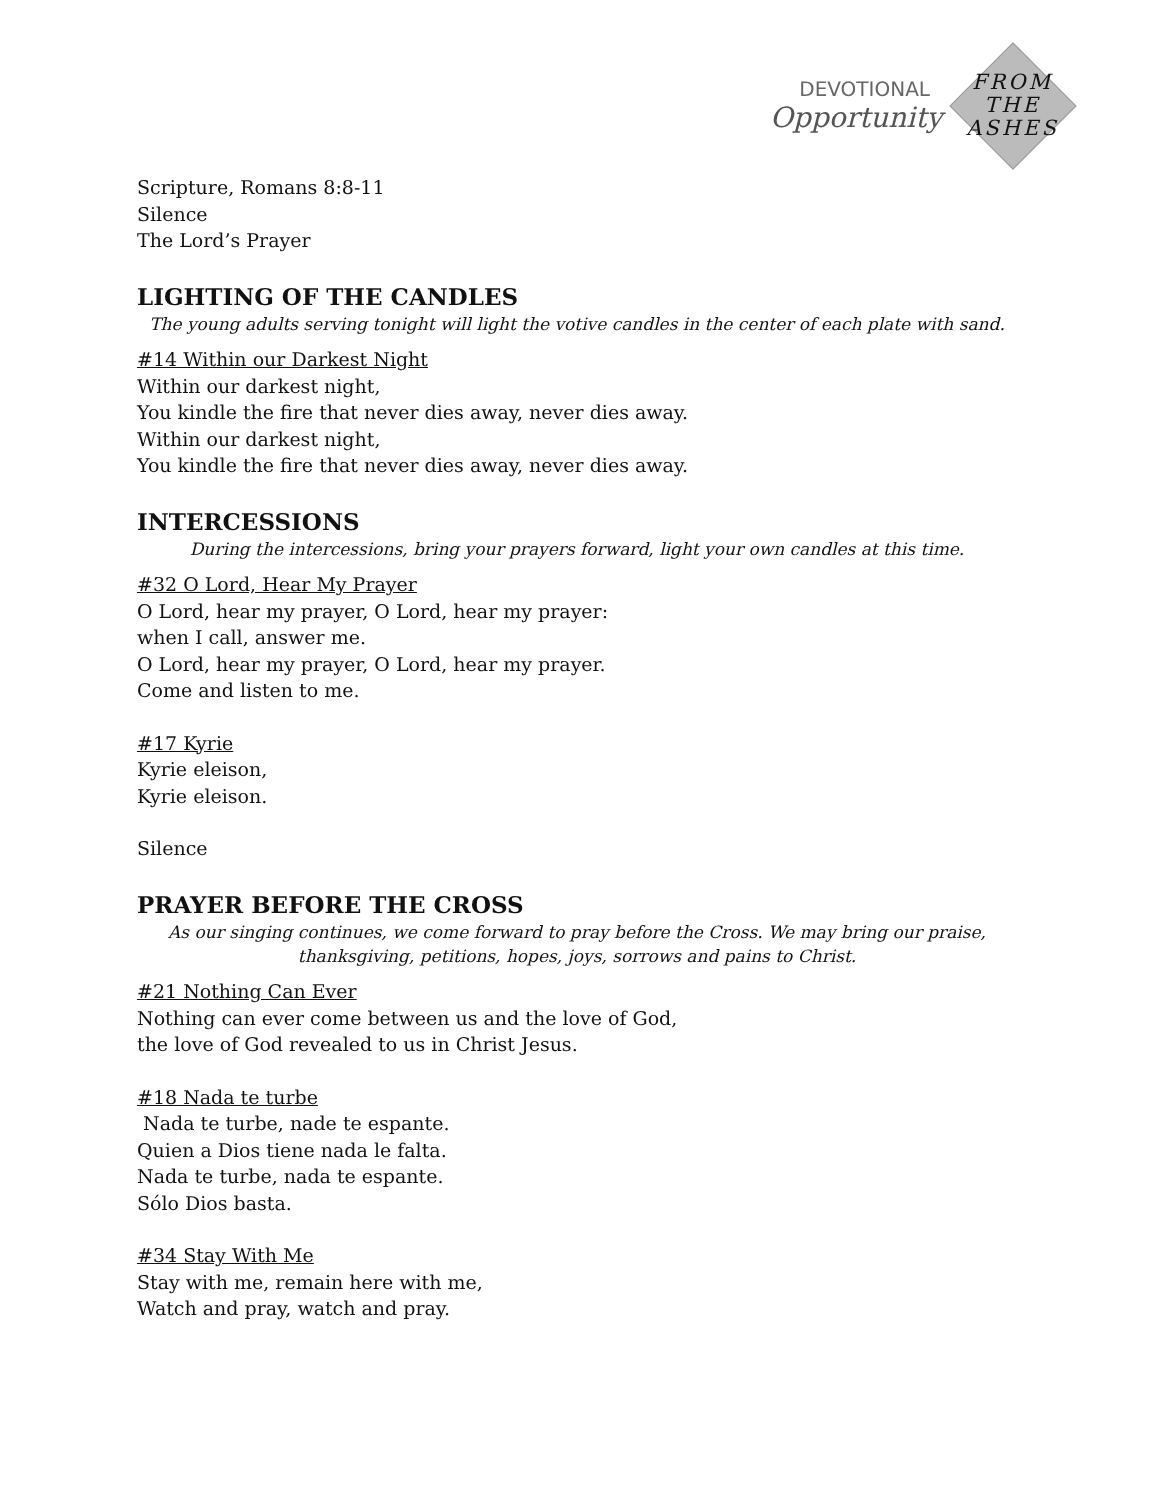DEVOTIONAL
Opportunity
FROM
THE
ASHES
Scripture, Romans 8:8-11
Silence
The Lord’s Prayer
LIGHTING OF THE CANDLES
The young adults serving tonight will light the votive candles in the center of each plate with sand.
#14 Within our Darkest Night
Within our darkest night,
You kindle the fire that never dies away, never dies away.
Within our darkest night,
You kindle the fire that never dies away, never dies away.
INTERCESSIONS
During the intercessions, bring your prayers forward, light your own candles at this time.
#32 O Lord, Hear My Prayer
O Lord, hear my prayer, O Lord, hear my prayer:
when I call, answer me.
O Lord, hear my prayer, O Lord, hear my prayer.
Come and listen to me.
#17 Kyrie
Kyrie eleison,
Kyrie eleison.
Silence
PRAYER BEFORE THE CROSS
As our singing continues, we come forward to pray before the Cross. We may bring our praise,
thanksgiving, petitions, hopes, joys, sorrows and pains to Christ.
#21 Nothing Can Ever
Nothing can ever come between us and the love of God,
the love of God revealed to us in Christ Jesus.
#18 Nada te turbe
Nada te turbe, nade te espante.
Quien a Dios tiene nada le falta.
Nada te turbe, nada te espante.
Sólo Dios basta.
#34 Stay With Me
Stay with me, remain here with me,
Watch and pray, watch and pray.